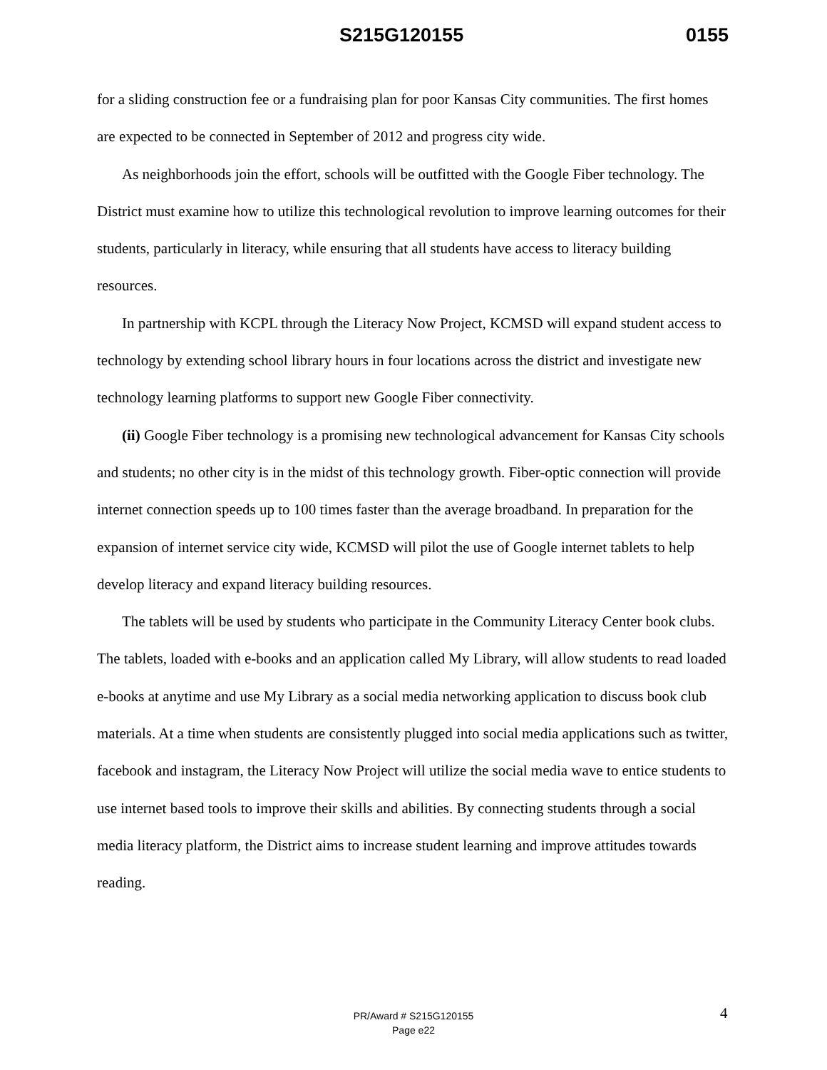S215G120155 0155
for a sliding construction fee or a fundraising plan for poor Kansas City communities. The first homes are expected to be connected in September of 2012 and progress city wide.
As neighborhoods join the effort, schools will be outfitted with the Google Fiber technology. The District must examine how to utilize this technological revolution to improve learning outcomes for their students, particularly in literacy, while ensuring that all students have access to literacy building resources.
In partnership with KCPL through the Literacy Now Project, KCMSD will expand student access to technology by extending school library hours in four locations across the district and investigate new technology learning platforms to support new Google Fiber connectivity.
(ii) Google Fiber technology is a promising new technological advancement for Kansas City schools and students; no other city is in the midst of this technology growth. Fiber-optic connection will provide internet connection speeds up to 100 times faster than the average broadband. In preparation for the expansion of internet service city wide, KCMSD will pilot the use of Google internet tablets to help develop literacy and expand literacy building resources.
The tablets will be used by students who participate in the Community Literacy Center book clubs. The tablets, loaded with e-books and an application called My Library, will allow students to read loaded e-books at anytime and use My Library as a social media networking application to discuss book club materials. At a time when students are consistently plugged into social media applications such as twitter, facebook and instagram, the Literacy Now Project will utilize the social media wave to entice students to use internet based tools to improve their skills and abilities. By connecting students through a social media literacy platform, the District aims to increase student learning and improve attitudes towards reading.
4
PR/Award # S215G120155
Page e22